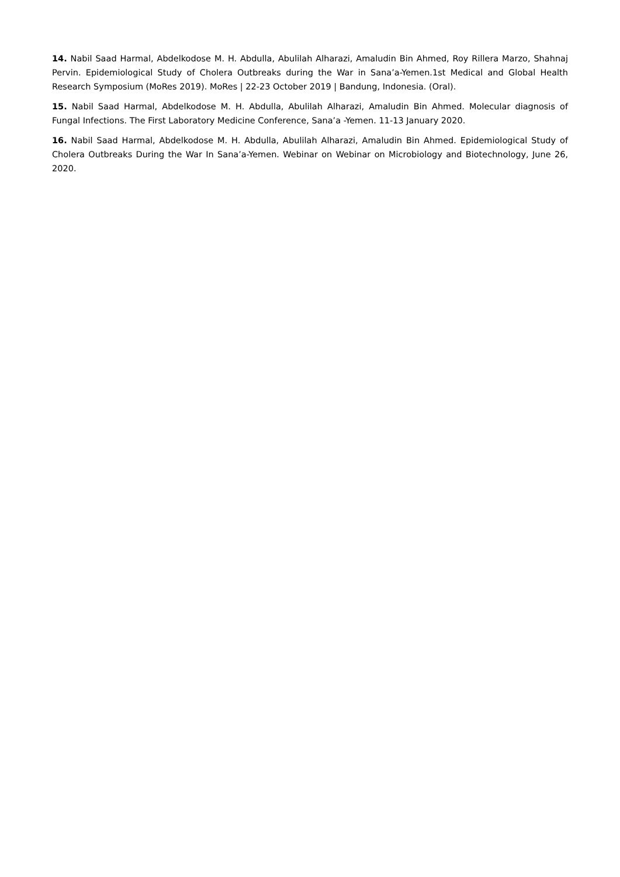14. Nabil Saad Harmal, Abdelkodose M. H. Abdulla, Abulilah Alharazi, Amaludin Bin Ahmed, Roy Rillera Marzo, Shahnaj Pervin. Epidemiological Study of Cholera Outbreaks during the War in Sana’a-Yemen.1st Medical and Global Health Research Symposium (MoRes 2019). MoRes | 22-23 October 2019 | Bandung, Indonesia. (Oral).
15. Nabil Saad Harmal, Abdelkodose M. H. Abdulla, Abulilah Alharazi, Amaludin Bin Ahmed. Molecular diagnosis of Fungal Infections. The First Laboratory Medicine Conference, Sana’a -Yemen. 11-13 January 2020.
16. Nabil Saad Harmal, Abdelkodose M. H. Abdulla, Abulilah Alharazi, Amaludin Bin Ahmed. Epidemiological Study of Cholera Outbreaks During the War In Sana’a-Yemen. Webinar on Webinar on Microbiology and Biotechnology, June 26, 2020.